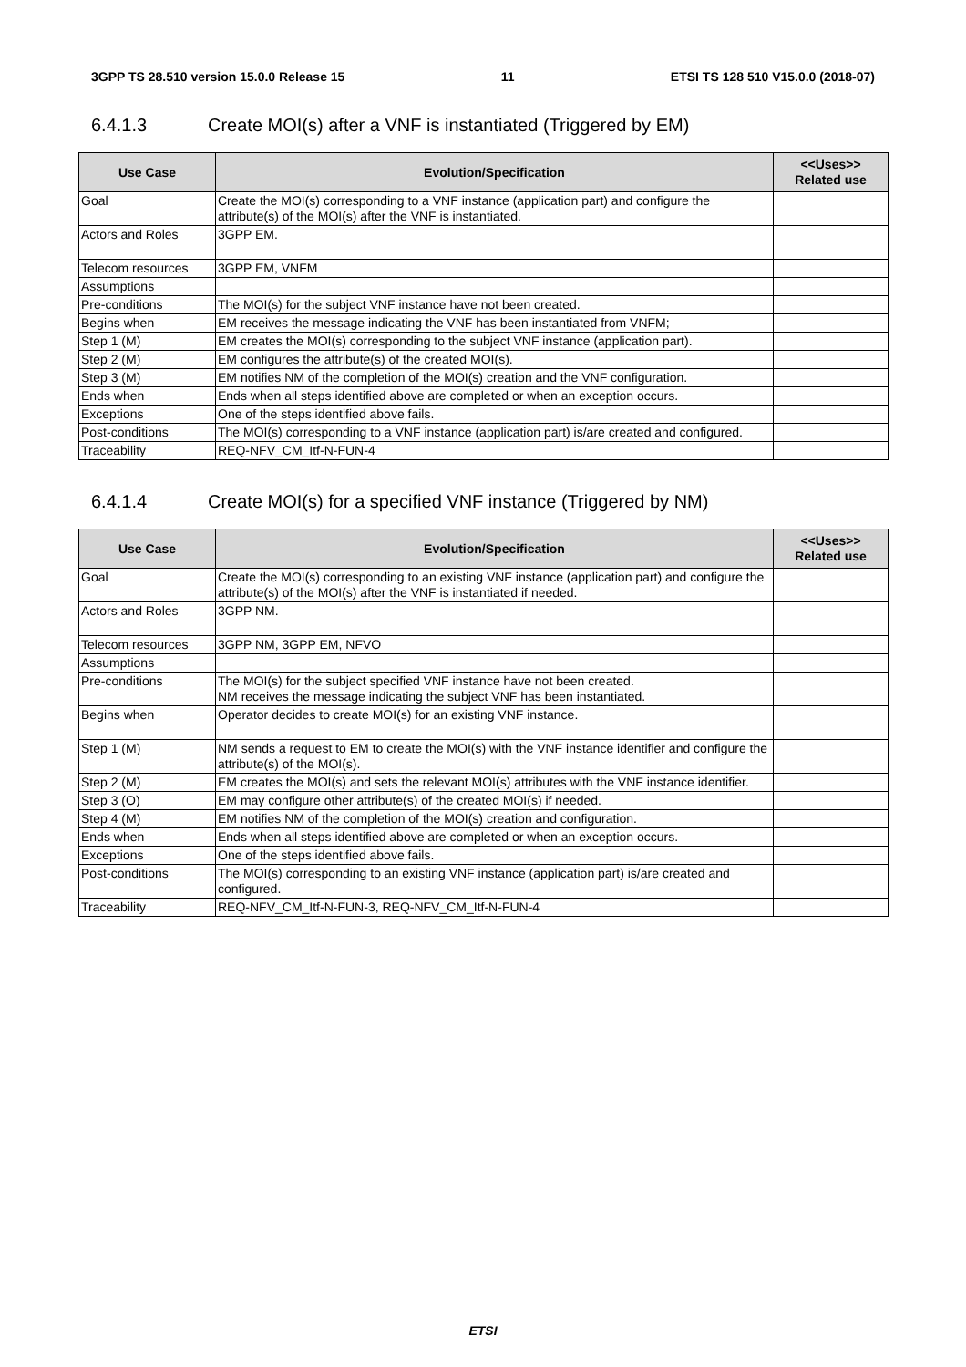3GPP TS 28.510 version 15.0.0 Release 15 11 ETSI TS 128 510 V15.0.0 (2018-07)
6.4.1.3 Create MOI(s) after a VNF is instantiated (Triggered by EM)
| Use Case | Evolution/Specification | <<Uses>> Related use |
| --- | --- | --- |
| Goal | Create the MOI(s) corresponding to a VNF instance (application part) and configure the attribute(s) of the MOI(s) after the VNF is instantiated. | |
| Actors and Roles | 3GPP EM. | |
| Telecom resources | 3GPP EM, VNFM | |
| Assumptions | | |
| Pre-conditions | The MOI(s) for the subject VNF instance have not been created. | |
| Begins when | EM receives the message indicating the VNF has been instantiated from VNFM; | |
| Step 1 (M) | EM creates the MOI(s) corresponding to the subject VNF instance (application part). | |
| Step 2 (M) | EM configures the attribute(s) of the created MOI(s). | |
| Step 3 (M) | EM notifies NM of the completion of the MOI(s) creation and the VNF configuration. | |
| Ends when | Ends when all steps identified above are completed or when an exception occurs. | |
| Exceptions | One of the steps identified above fails. | |
| Post-conditions | The MOI(s) corresponding to a VNF instance (application part) is/are created and configured. | |
| Traceability | REQ-NFV_CM_Itf-N-FUN-4 | |
6.4.1.4 Create MOI(s) for a specified VNF instance (Triggered by NM)
| Use Case | Evolution/Specification | <<Uses>> Related use |
| --- | --- | --- |
| Goal | Create the MOI(s) corresponding to an existing VNF instance (application part) and configure the attribute(s) of the MOI(s) after the VNF is instantiated if needed. | |
| Actors and Roles | 3GPP NM. | |
| Telecom resources | 3GPP NM, 3GPP EM, NFVO | |
| Assumptions | | |
| Pre-conditions | The MOI(s) for the subject specified VNF instance have not been created. NM receives the message indicating the subject VNF has been instantiated. | |
| Begins when | Operator decides to create MOI(s) for an existing VNF instance. | |
| Step 1 (M) | NM sends a request to EM to create the MOI(s) with the VNF instance identifier and configure the attribute(s) of the MOI(s). | |
| Step 2 (M) | EM creates the MOI(s) and sets the relevant MOI(s) attributes with the VNF instance identifier. | |
| Step 3 (O) | EM may configure other attribute(s) of the created MOI(s) if needed. | |
| Step 4 (M) | EM notifies NM of the completion of the MOI(s) creation and configuration. | |
| Ends when | Ends when all steps identified above are completed or when an exception occurs. | |
| Exceptions | One of the steps identified above fails. | |
| Post-conditions | The MOI(s) corresponding to an existing VNF instance (application part) is/are created and configured. | |
| Traceability | REQ-NFV_CM_Itf-N-FUN-3, REQ-NFV_CM_Itf-N-FUN-4 | |
ETSI